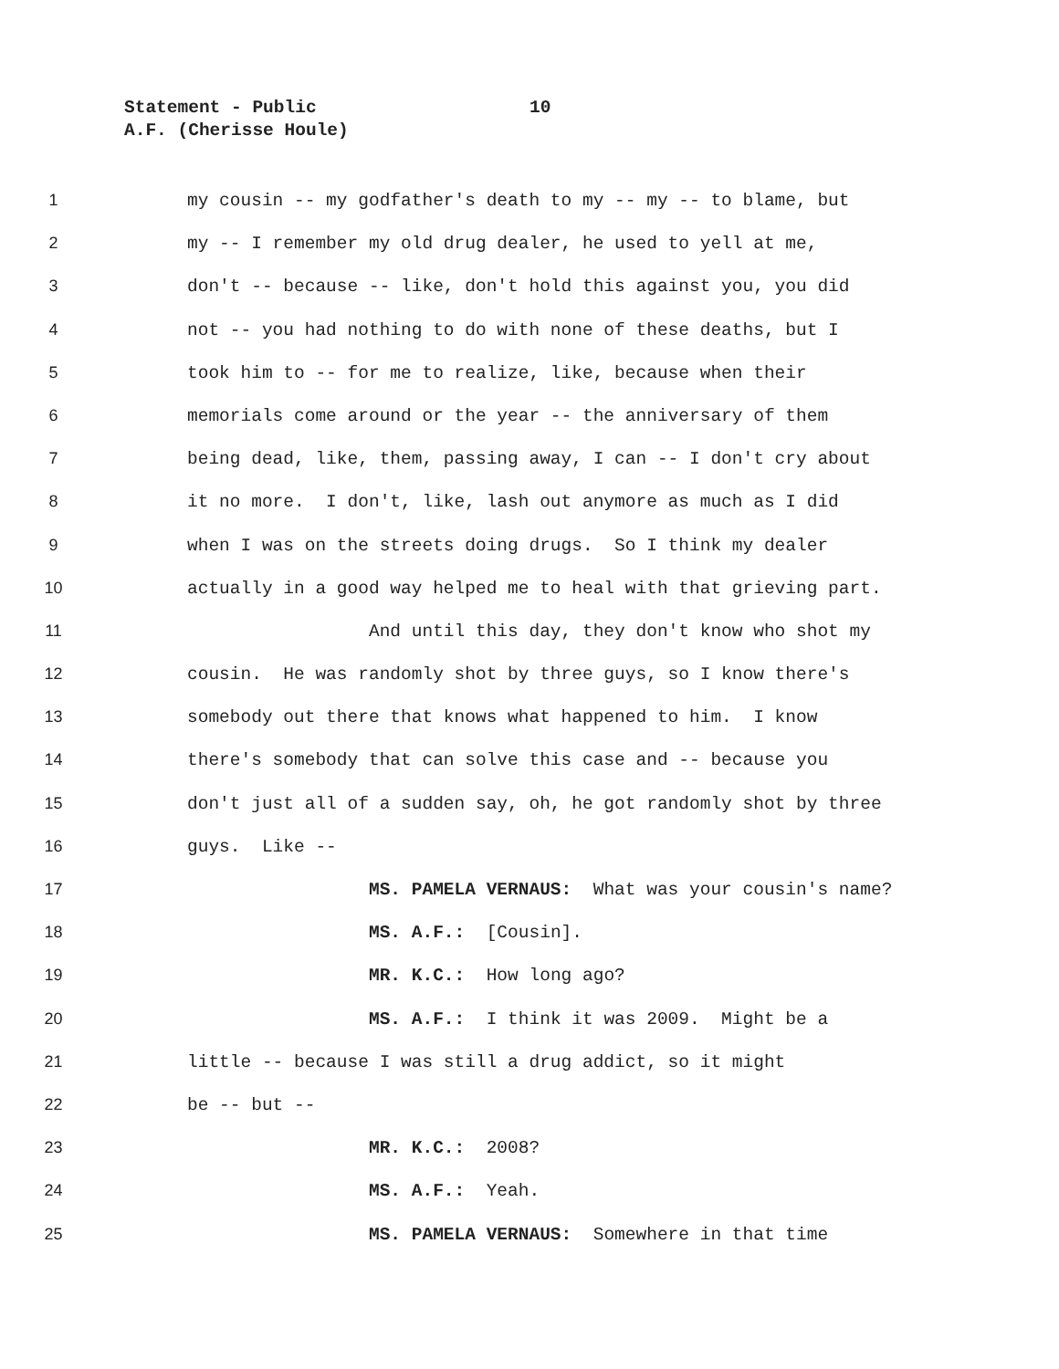Statement - Public 10
A.F. (Cherisse Houle)
1 my cousin -- my godfather's death to my -- my -- to blame, but
2 my -- I remember my old drug dealer, he used to yell at me,
3 don't -- because -- like, don't hold this against you, you did
4 not -- you had nothing to do with none of these deaths, but I
5 took him to -- for me to realize, like, because when their
6 memorials come around or the year -- the anniversary of them
7 being dead, like, them, passing away, I can -- I don't cry about
8 it no more. I don't, like, lash out anymore as much as I did
9 when I was on the streets doing drugs. So I think my dealer
10 actually in a good way helped me to heal with that grieving part.
11 And until this day, they don't know who shot my
12 cousin. He was randomly shot by three guys, so I know there's
13 somebody out there that knows what happened to him. I know
14 there's somebody that can solve this case and -- because you
15 don't just all of a sudden say, oh, he got randomly shot by three
16 guys. Like --
17 MS. PAMELA VERNAUS: What was your cousin's name?
18 MS. A.F.: [Cousin].
19 MR. K.C.: How long ago?
20 MS. A.F.: I think it was 2009. Might be a
21 little -- because I was still a drug addict, so it might
22 be -- but --
23 MR. K.C.: 2008?
24 MS. A.F.: Yeah.
25 MS. PAMELA VERNAUS: Somewhere in that time